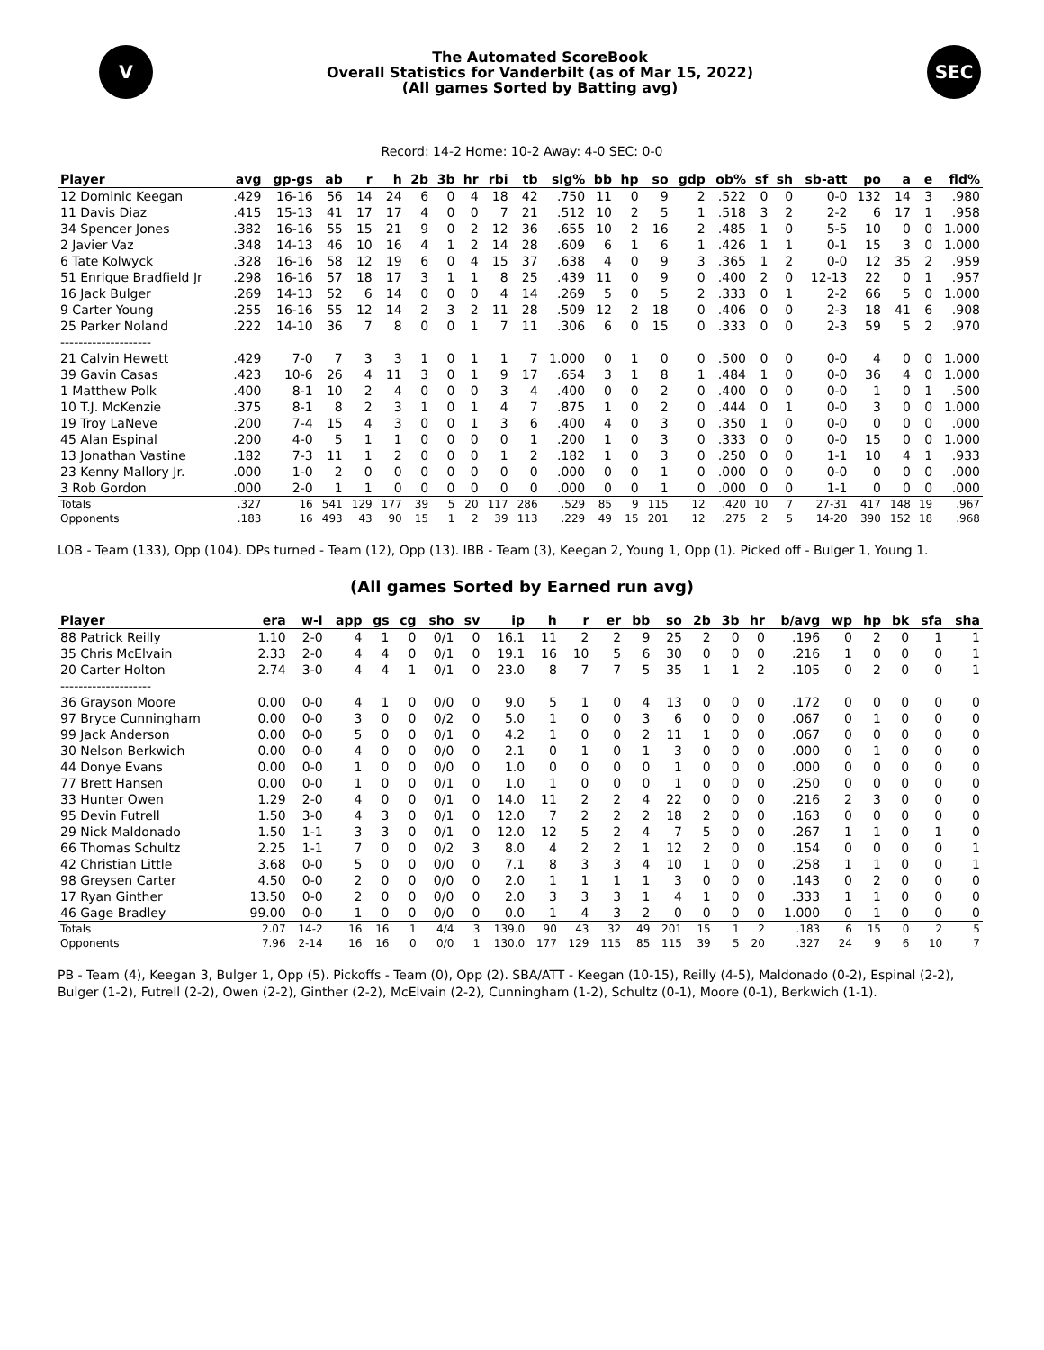V
The Automated ScoreBook
Overall Statistics for Vanderbilt (as of Mar 15, 2022)
(All games Sorted by Batting avg)
SEC
Record: 14-2 Home: 10-2 Away: 4-0 SEC: 0-0
| Player | avg | gp-gs | ab | r | h | 2b | 3b | hr | rbi | tb | slg% | bb | hp | so | gdp | ob% | sf | sh | sb-att | po | a | e | fld% |
| --- | --- | --- | --- | --- | --- | --- | --- | --- | --- | --- | --- | --- | --- | --- | --- | --- | --- | --- | --- | --- | --- | --- | --- |
| 12 Dominic Keegan | .429 | 16-16 | 56 | 14 | 24 | 6 | 0 | 4 | 18 | 42 | .750 | 11 | 0 | 9 | 2 | .522 | 0 | 0 | 0-0 | 132 | 14 | 3 | .980 |
| 11 Davis Diaz | .415 | 15-13 | 41 | 17 | 17 | 4 | 0 | 0 | 7 | 21 | .512 | 10 | 2 | 5 | 1 | .518 | 3 | 2 | 2-2 | 6 | 17 | 1 | .958 |
| 34 Spencer Jones | .382 | 16-16 | 55 | 15 | 21 | 9 | 0 | 2 | 12 | 36 | .655 | 10 | 2 | 16 | 2 | .485 | 1 | 0 | 5-5 | 10 | 0 | 0 | 1.000 |
| 2 Javier Vaz | .348 | 14-13 | 46 | 10 | 16 | 4 | 1 | 2 | 14 | 28 | .609 | 6 | 1 | 6 | 1 | .426 | 1 | 1 | 0-1 | 15 | 3 | 0 | 1.000 |
| 6 Tate Kolwyck | .328 | 16-16 | 58 | 12 | 19 | 6 | 0 | 4 | 15 | 37 | .638 | 4 | 0 | 9 | 3 | .365 | 1 | 2 | 0-0 | 12 | 35 | 2 | .959 |
| 51 Enrique Bradfield Jr | .298 | 16-16 | 57 | 18 | 17 | 3 | 1 | 1 | 8 | 25 | .439 | 11 | 0 | 9 | 0 | .400 | 2 | 0 | 12-13 | 22 | 0 | 1 | .957 |
| 16 Jack Bulger | .269 | 14-13 | 52 | 6 | 14 | 0 | 0 | 0 | 4 | 14 | .269 | 5 | 0 | 5 | 2 | .333 | 0 | 1 | 2-2 | 66 | 5 | 0 | 1.000 |
| 9 Carter Young | .255 | 16-16 | 55 | 12 | 14 | 2 | 3 | 2 | 11 | 28 | .509 | 12 | 2 | 18 | 0 | .406 | 0 | 0 | 2-3 | 18 | 41 | 6 | .908 |
| 25 Parker Noland | .222 | 14-10 | 36 | 7 | 8 | 0 | 0 | 1 | 7 | 11 | .306 | 6 | 0 | 15 | 0 | .333 | 0 | 0 | 2-3 | 59 | 5 | 2 | .970 |
| -------------------- | | | | | | | | | | | | | | | | | | | | | | | |
| 21 Calvin Hewett | .429 | 7-0 | 7 | 3 | 3 | 1 | 0 | 1 | 1 | 7 | 1.000 | 0 | 1 | 0 | 0 | .500 | 0 | 0 | 0-0 | 4 | 0 | 0 | 1.000 |
| 39 Gavin Casas | .423 | 10-6 | 26 | 4 | 11 | 3 | 0 | 1 | 9 | 17 | .654 | 3 | 1 | 8 | 1 | .484 | 1 | 0 | 0-0 | 36 | 4 | 0 | 1.000 |
| 1 Matthew Polk | .400 | 8-1 | 10 | 2 | 4 | 0 | 0 | 0 | 3 | 4 | .400 | 0 | 0 | 2 | 0 | .400 | 0 | 0 | 0-0 | 1 | 0 | 1 | .500 |
| 10 T.J. McKenzie | .375 | 8-1 | 8 | 2 | 3 | 1 | 0 | 1 | 4 | 7 | .875 | 1 | 0 | 2 | 0 | .444 | 0 | 1 | 0-0 | 3 | 0 | 0 | 1.000 |
| 19 Troy LaNeve | .200 | 7-4 | 15 | 4 | 3 | 0 | 0 | 1 | 3 | 6 | .400 | 4 | 0 | 3 | 0 | .350 | 1 | 0 | 0-0 | 0 | 0 | 0 | .000 |
| 45 Alan Espinal | .200 | 4-0 | 5 | 1 | 1 | 0 | 0 | 0 | 0 | 1 | .200 | 1 | 0 | 3 | 0 | .333 | 0 | 0 | 0-0 | 15 | 0 | 0 | 1.000 |
| 13 Jonathan Vastine | .182 | 7-3 | 11 | 1 | 2 | 0 | 0 | 0 | 1 | 2 | .182 | 1 | 0 | 3 | 0 | .250 | 0 | 0 | 1-1 | 10 | 4 | 1 | .933 |
| 23 Kenny Mallory Jr. | .000 | 1-0 | 2 | 0 | 0 | 0 | 0 | 0 | 0 | 0 | .000 | 0 | 0 | 1 | 0 | .000 | 0 | 0 | 0-0 | 0 | 0 | 0 | .000 |
| 3 Rob Gordon | .000 | 2-0 | 1 | 1 | 0 | 0 | 0 | 0 | 0 | 0 | .000 | 0 | 0 | 1 | 0 | .000 | 0 | 0 | 1-1 | 0 | 0 | 0 | .000 |
| Totals | .327 | 16 | 541 | 129 | 177 | 39 | 5 | 20 | 117 | 286 | .529 | 85 | 9 | 115 | 12 | .420 | 10 | 7 | 27-31 | 417 | 148 | 19 | .967 |
| Opponents | .183 | 16 | 493 | 43 | 90 | 15 | 1 | 2 | 39 | 113 | .229 | 49 | 15 | 201 | 12 | .275 | 2 | 5 | 14-20 | 390 | 152 | 18 | .968 |
LOB - Team (133), Opp (104). DPs turned - Team (12), Opp (13). IBB - Team (3), Keegan 2, Young 1, Opp (1). Picked off - Bulger 1, Young 1.
(All games Sorted by Earned run avg)
| Player | era | w-l | app | gs | cg | sho | sv | ip | h | r | er | bb | so | 2b | 3b | hr | b/avg | wp | hp | bk | sfa | sha |
| --- | --- | --- | --- | --- | --- | --- | --- | --- | --- | --- | --- | --- | --- | --- | --- | --- | --- | --- | --- | --- | --- | --- |
| 88 Patrick Reilly | 1.10 | 2-0 | 4 | 1 | 0 | 0/1 | 0 | 16.1 | 11 | 2 | 2 | 9 | 25 | 2 | 0 | 0 | .196 | 0 | 2 | 0 | 1 | 1 |
| 35 Chris McElvain | 2.33 | 2-0 | 4 | 4 | 0 | 0/1 | 0 | 19.1 | 16 | 10 | 5 | 6 | 30 | 0 | 0 | 0 | .216 | 1 | 0 | 0 | 0 | 1 |
| 20 Carter Holton | 2.74 | 3-0 | 4 | 4 | 1 | 0/1 | 0 | 23.0 | 8 | 7 | 7 | 5 | 35 | 1 | 1 | 2 | .105 | 0 | 2 | 0 | 0 | 1 |
| -------------------- | | | | | | | | | | | | | | | | | | | | | | |
| 36 Grayson Moore | 0.00 | 0-0 | 4 | 1 | 0 | 0/0 | 0 | 9.0 | 5 | 1 | 0 | 4 | 13 | 0 | 0 | 0 | .172 | 0 | 0 | 0 | 0 | 0 |
| 97 Bryce Cunningham | 0.00 | 0-0 | 3 | 0 | 0 | 0/2 | 0 | 5.0 | 1 | 0 | 0 | 3 | 6 | 0 | 0 | 0 | .067 | 0 | 1 | 0 | 0 | 0 |
| 99 Jack Anderson | 0.00 | 0-0 | 5 | 0 | 0 | 0/1 | 0 | 4.2 | 1 | 0 | 0 | 2 | 11 | 1 | 0 | 0 | .067 | 0 | 0 | 0 | 0 | 0 |
| 30 Nelson Berkwich | 0.00 | 0-0 | 4 | 0 | 0 | 0/0 | 0 | 2.1 | 0 | 1 | 0 | 1 | 3 | 0 | 0 | 0 | .000 | 0 | 1 | 0 | 0 | 0 |
| 44 Donye Evans | 0.00 | 0-0 | 1 | 0 | 0 | 0/0 | 0 | 1.0 | 0 | 0 | 0 | 0 | 1 | 0 | 0 | 0 | .000 | 0 | 0 | 0 | 0 | 0 |
| 77 Brett Hansen | 0.00 | 0-0 | 1 | 0 | 0 | 0/1 | 0 | 1.0 | 1 | 0 | 0 | 0 | 1 | 0 | 0 | 0 | .250 | 0 | 0 | 0 | 0 | 0 |
| 33 Hunter Owen | 1.29 | 2-0 | 4 | 0 | 0 | 0/1 | 0 | 14.0 | 11 | 2 | 2 | 4 | 22 | 0 | 0 | 0 | .216 | 2 | 3 | 0 | 0 | 0 |
| 95 Devin Futrell | 1.50 | 3-0 | 4 | 3 | 0 | 0/1 | 0 | 12.0 | 7 | 2 | 2 | 2 | 18 | 2 | 0 | 0 | .163 | 0 | 0 | 0 | 0 | 0 |
| 29 Nick Maldonado | 1.50 | 1-1 | 3 | 3 | 0 | 0/1 | 0 | 12.0 | 12 | 5 | 2 | 4 | 7 | 5 | 0 | 0 | .267 | 1 | 1 | 0 | 1 | 0 |
| 66 Thomas Schultz | 2.25 | 1-1 | 7 | 0 | 0 | 0/2 | 3 | 8.0 | 4 | 2 | 2 | 1 | 12 | 2 | 0 | 0 | .154 | 0 | 0 | 0 | 0 | 1 |
| 42 Christian Little | 3.68 | 0-0 | 5 | 0 | 0 | 0/0 | 0 | 7.1 | 8 | 3 | 3 | 4 | 10 | 1 | 0 | 0 | .258 | 1 | 1 | 0 | 0 | 1 |
| 98 Greysen Carter | 4.50 | 0-0 | 2 | 0 | 0 | 0/0 | 0 | 2.0 | 1 | 1 | 1 | 1 | 3 | 0 | 0 | 0 | .143 | 0 | 2 | 0 | 0 | 0 |
| 17 Ryan Ginther | 13.50 | 0-0 | 2 | 0 | 0 | 0/0 | 0 | 2.0 | 3 | 3 | 3 | 1 | 4 | 1 | 0 | 0 | .333 | 1 | 1 | 0 | 0 | 0 |
| 46 Gage Bradley | 99.00 | 0-0 | 1 | 0 | 0 | 0/0 | 0 | 0.0 | 1 | 4 | 3 | 2 | 0 | 0 | 0 | 0 | 1.000 | 0 | 1 | 0 | 0 | 0 |
| Totals | 2.07 | 14-2 | 16 | 16 | 1 | 4/4 | 3 | 139.0 | 90 | 43 | 32 | 49 | 201 | 15 | 1 | 2 | .183 | 6 | 15 | 0 | 2 | 5 |
| Opponents | 7.96 | 2-14 | 16 | 16 | 0 | 0/0 | 1 | 130.0 | 177 | 129 | 115 | 85 | 115 | 39 | 5 | 20 | .327 | 24 | 9 | 6 | 10 | 7 |
PB - Team (4), Keegan 3, Bulger 1, Opp (5). Pickoffs - Team (0), Opp (2). SBA/ATT - Keegan (10-15), Reilly (4-5), Maldonado (0-2), Espinal (2-2), Bulger (1-2), Futrell (2-2), Owen (2-2), Ginther (2-2), McElvain (2-2), Cunningham (1-2), Schultz (0-1), Moore (0-1), Berkwich (1-1).